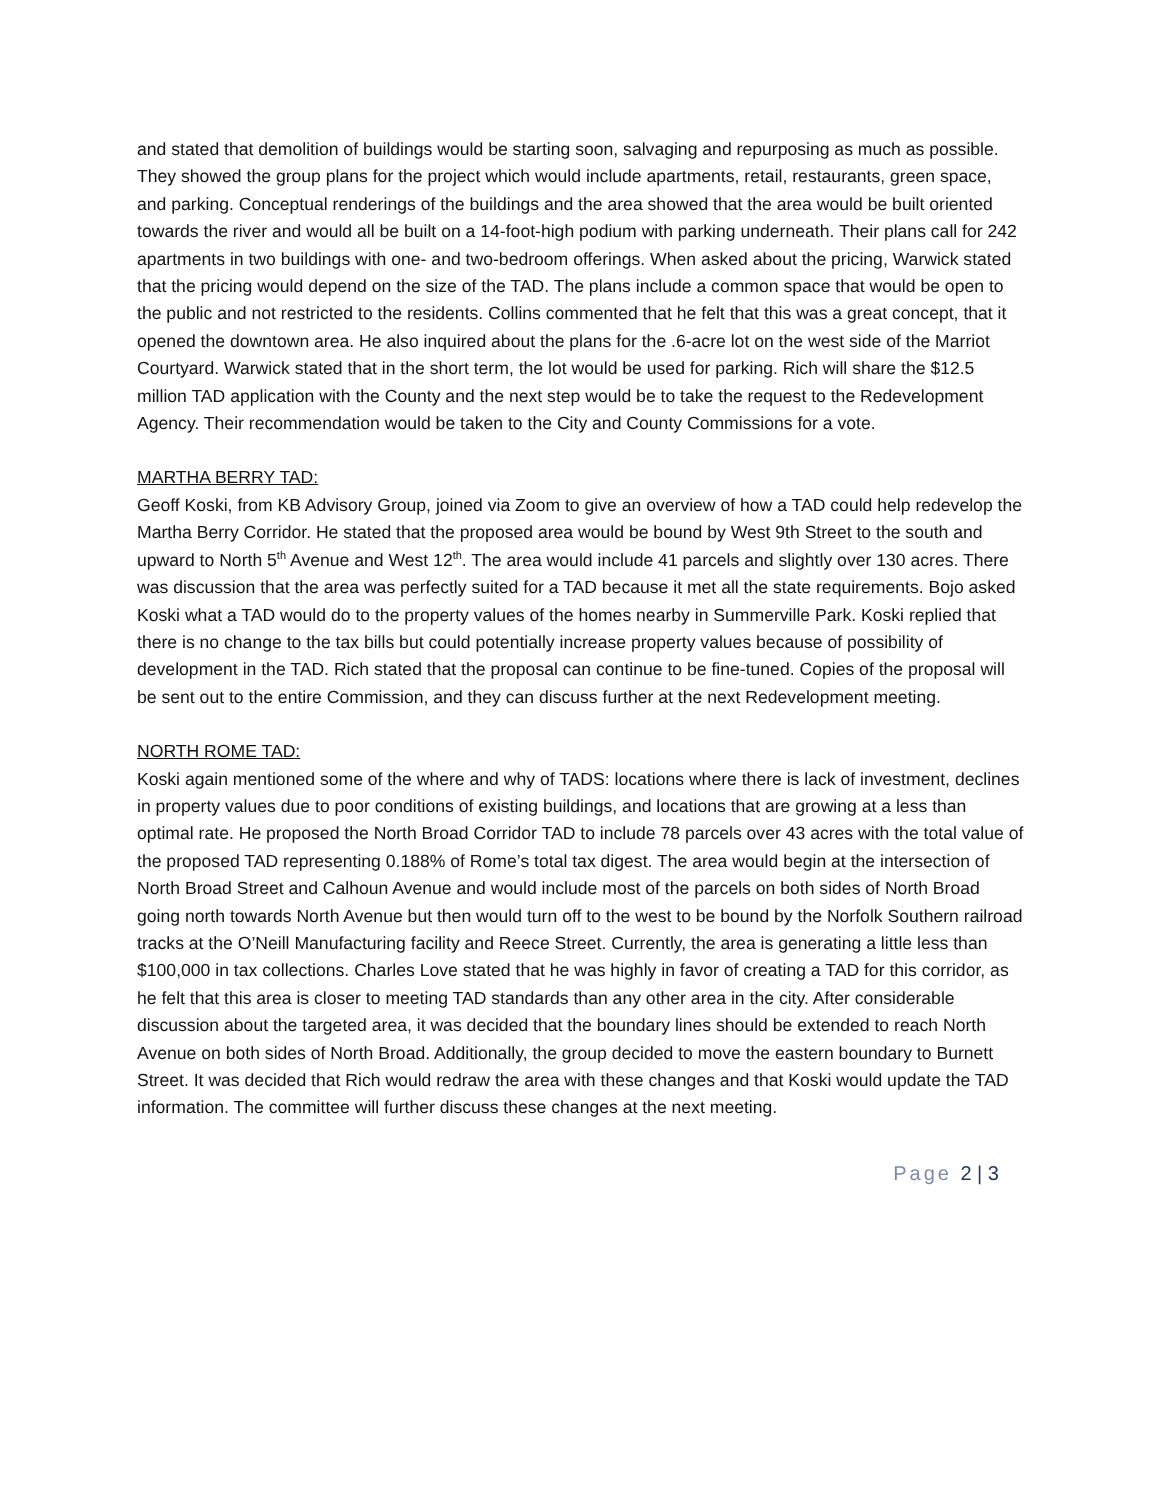and stated that demolition of buildings would be starting soon, salvaging and repurposing as much as possible. They showed the group plans for the project which would include apartments, retail, restaurants, green space, and parking. Conceptual renderings of the buildings and the area showed that the area would be built oriented towards the river and would all be built on a 14-foot-high podium with parking underneath. Their plans call for 242 apartments in two buildings with one- and two-bedroom offerings. When asked about the pricing, Warwick stated that the pricing would depend on the size of the TAD. The plans include a common space that would be open to the public and not restricted to the residents. Collins commented that he felt that this was a great concept, that it opened the downtown area. He also inquired about the plans for the .6-acre lot on the west side of the Marriot Courtyard. Warwick stated that in the short term, the lot would be used for parking. Rich will share the $12.5 million TAD application with the County and the next step would be to take the request to the Redevelopment Agency. Their recommendation would be taken to the City and County Commissions for a vote.
MARTHA BERRY TAD:
Geoff Koski, from KB Advisory Group, joined via Zoom to give an overview of how a TAD could help redevelop the Martha Berry Corridor. He stated that the proposed area would be bound by West 9th Street to the south and upward to North 5<sup>th</sup> Avenue and West 12<sup>th</sup>. The area would include 41 parcels and slightly over 130 acres. There was discussion that the area was perfectly suited for a TAD because it met all the state requirements. Bojo asked Koski what a TAD would do to the property values of the homes nearby in Summerville Park. Koski replied that there is no change to the tax bills but could potentially increase property values because of possibility of development in the TAD. Rich stated that the proposal can continue to be fine-tuned. Copies of the proposal will be sent out to the entire Commission, and they can discuss further at the next Redevelopment meeting.
NORTH ROME TAD:
Koski again mentioned some of the where and why of TADS: locations where there is lack of investment, declines in property values due to poor conditions of existing buildings, and locations that are growing at a less than optimal rate. He proposed the North Broad Corridor TAD to include 78 parcels over 43 acres with the total value of the proposed TAD representing 0.188% of Rome’s total tax digest. The area would begin at the intersection of North Broad Street and Calhoun Avenue and would include most of the parcels on both sides of North Broad going north towards North Avenue but then would turn off to the west to be bound by the Norfolk Southern railroad tracks at the O’Neill Manufacturing facility and Reece Street. Currently, the area is generating a little less than $100,000 in tax collections. Charles Love stated that he was highly in favor of creating a TAD for this corridor, as he felt that this area is closer to meeting TAD standards than any other area in the city. After considerable discussion about the targeted area, it was decided that the boundary lines should be extended to reach North Avenue on both sides of North Broad. Additionally, the group decided to move the eastern boundary to Burnett Street. It was decided that Rich would redraw the area with these changes and that Koski would update the TAD information. The committee will further discuss these changes at the next meeting.
Page 2 | 3